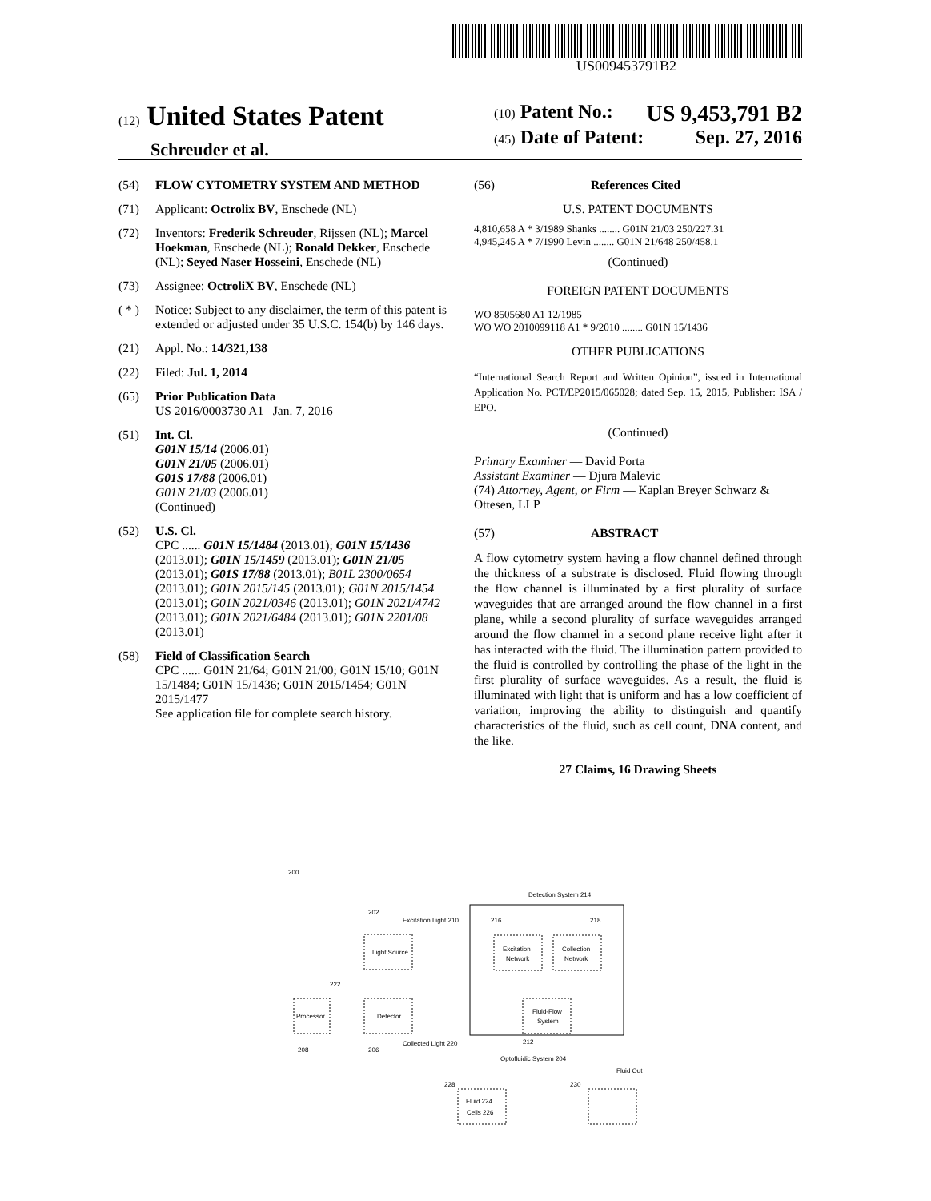US009453791B2
(12) United States Patent
Schreuder et al.
(10) Patent No.: US 9,453,791 B2
(45) Date of Patent: Sep. 27, 2016
(54) FLOW CYTOMETRY SYSTEM AND METHOD
(71) Applicant: Octrolix BV, Enschede (NL)
(72) Inventors: Frederik Schreuder, Rijssen (NL); Marcel Hoekman, Enschede (NL); Ronald Dekker, Enschede (NL); Seyed Naser Hosseini, Enschede (NL)
(73) Assignee: OctroliX BV, Enschede (NL)
( * ) Notice: Subject to any disclaimer, the term of this patent is extended or adjusted under 35 U.S.C. 154(b) by 146 days.
(21) Appl. No.: 14/321,138
(22) Filed: Jul. 1, 2014
(65) Prior Publication Data
US 2016/0003730 A1 Jan. 7, 2016
(51) Int. Cl.
G01N 15/14 (2006.01)
G01N 21/05 (2006.01)
G01S 17/88 (2006.01)
G01N 21/03 (2006.01)
(Continued)
(52) U.S. Cl.
CPC ...... G01N 15/1484 (2013.01); G01N 15/1436 (2013.01); G01N 15/1459 (2013.01); G01N 21/05 (2013.01); G01S 17/88 (2013.01); B01L 2300/0654 (2013.01); G01N 2015/145 (2013.01); G01N 2015/1454 (2013.01); G01N 2021/0346 (2013.01); G01N 2021/4742 (2013.01); G01N 2021/6484 (2013.01); G01N 2201/08 (2013.01)
(58) Field of Classification Search
CPC ...... G01N 21/64; G01N 21/00; G01N 15/10; G01N 15/1484; G01N 15/1436; G01N 2015/1454; G01N 2015/1477
See application file for complete search history.
(56) References Cited
U.S. PATENT DOCUMENTS
4,810,658 A * 3/1989 Shanks ........ G01N 21/03 250/227.31
4,945,245 A * 7/1990 Levin ........ G01N 21/648 250/458.1
(Continued)
FOREIGN PATENT DOCUMENTS
WO 8505680 A1 12/1985
WO WO 2010099118 A1 * 9/2010 ........ G01N 15/1436
OTHER PUBLICATIONS
“International Search Report and Written Opinion”, issued in International Application No. PCT/EP2015/065028; dated Sep. 15, 2015, Publisher: ISA / EPO.
(Continued)
Primary Examiner — David Porta
Assistant Examiner — Djura Malevic
(74) Attorney, Agent, or Firm — Kaplan Breyer Schwarz & Ottesen, LLP
(57) ABSTRACT
A flow cytometry system having a flow channel defined through the thickness of a substrate is disclosed. Fluid flowing through the flow channel is illuminated by a first plurality of surface waveguides that are arranged around the flow channel in a first plane, while a second plurality of surface waveguides arranged around the flow channel in a second plane receive light after it has interacted with the fluid. The illumination pattern provided to the fluid is controlled by controlling the phase of the light in the first plurality of surface waveguides. As a result, the fluid is illuminated with light that is uniform and has a low coefficient of variation, improving the ability to distinguish and quantify characteristics of the fluid, such as cell count, DNA content, and the like.
27 Claims, 16 Drawing Sheets
200
Detection System 214
Light Source
202
Excitation Light 210
216
218
Excitation
Network
Collection
Network
Processor
222
Detector
Fluid-Flow
System
208
206
Collected Light 220
212
Optofluidic System 204
Fluid Out
Fluid 224
Cells 226
228
230